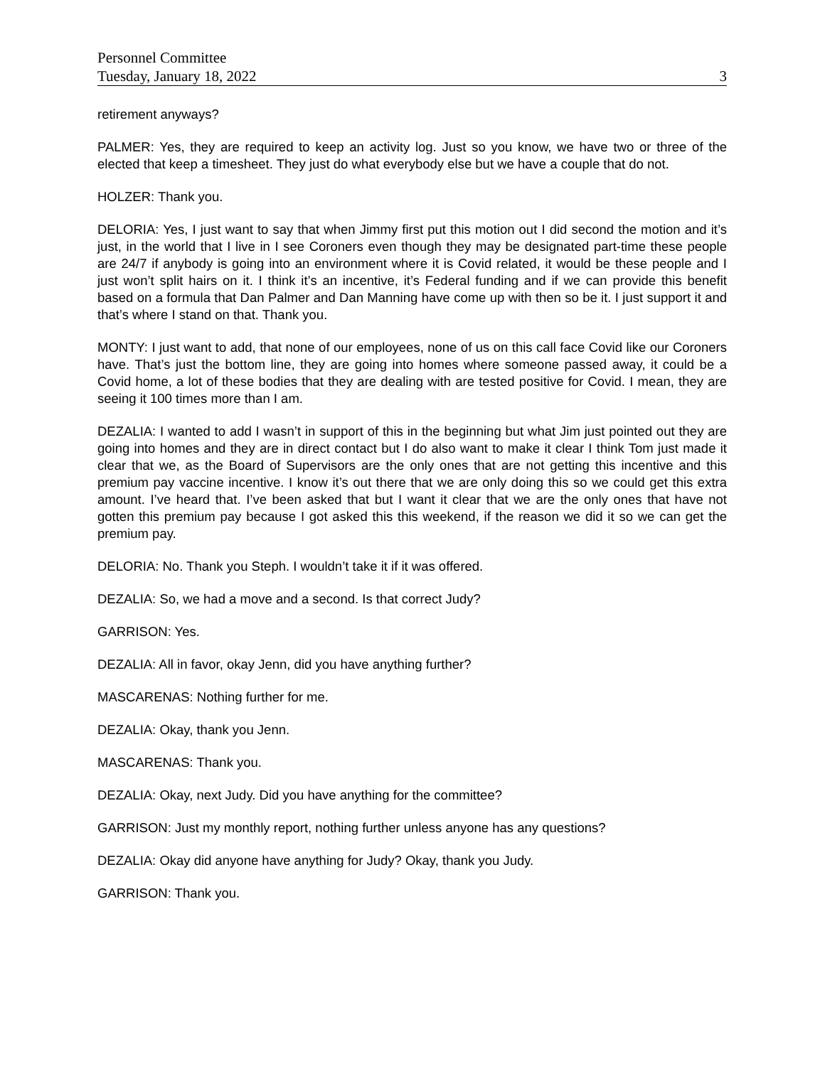Personnel Committee
Tuesday, January 18, 2022 3
retirement anyways?
PALMER: Yes, they are required to keep an activity log. Just so you know, we have two or three of the elected that keep a timesheet. They just do what everybody else but we have a couple that do not.
HOLZER: Thank you.
DELORIA: Yes, I just want to say that when Jimmy first put this motion out I did second the motion and it’s just, in the world that I live in I see Coroners even though they may be designated part-time these people are 24/7 if anybody is going into an environment where it is Covid related, it would be these people and I just won’t split hairs on it. I think it’s an incentive, it’s Federal funding and if we can provide this benefit based on a formula that Dan Palmer and Dan Manning have come up with then so be it. I just support it and that’s where I stand on that. Thank you.
MONTY: I just want to add, that none of our employees, none of us on this call face Covid like our Coroners have. That’s just the bottom line, they are going into homes where someone passed away, it could be a Covid home, a lot of these bodies that they are dealing with are tested positive for Covid. I mean, they are seeing it 100 times more than I am.
DEZALIA: I wanted to add I wasn’t in support of this in the beginning but what Jim just pointed out they are going into homes and they are in direct contact but I do also want to make it clear I think Tom just made it clear that we, as the Board of Supervisors are the only ones that are not getting this incentive and this premium pay vaccine incentive. I know it’s out there that we are only doing this so we could get this extra amount. I’ve heard that. I’ve been asked that but I want it clear that we are the only ones that have not gotten this premium pay because I got asked this this weekend, if the reason we did it so we can get the premium pay.
DELORIA: No. Thank you Steph. I wouldn’t take it if it was offered.
DEZALIA: So, we had a move and a second. Is that correct Judy?
GARRISON: Yes.
DEZALIA: All in favor, okay Jenn, did you have anything further?
MASCARENAS: Nothing further for me.
DEZALIA: Okay, thank you Jenn.
MASCARENAS: Thank you.
DEZALIA: Okay, next Judy. Did you have anything for the committee?
GARRISON: Just my monthly report, nothing further unless anyone has any questions?
DEZALIA: Okay did anyone have anything for Judy? Okay, thank you Judy.
GARRISON: Thank you.